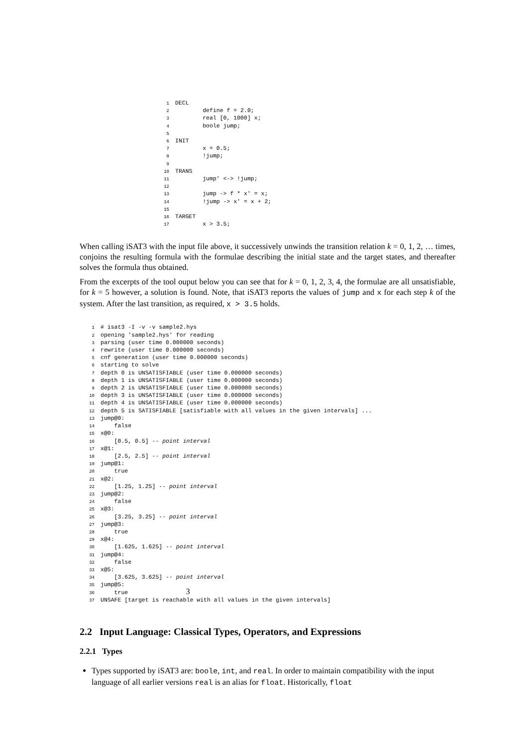1 DECL
2        define f = 2.0;
3        real [0, 1000] x;
4        boole jump;
5
6 INIT
7        x = 0.5;
8        !jump;
9
10 TRANS
11        jump' <-> !jump;
12
13        jump -> f * x' = x;
14        !jump -> x' = x + 2;
15
16 TARGET
17        x > 3.5;
When calling iSAT3 with the input file above, it successively unwinds the transition relation k = 0, 1, 2, … times, conjoins the resulting formula with the formulae describing the initial state and the target states, and thereafter solves the formula thus obtained.
From the excerpts of the tool ouput below you can see that for k = 0, 1, 2, 3, 4, the formulae are all unsatisfiable, for k = 5 however, a solution is found. Note, that iSAT3 reports the values of jump and x for each step k of the system. After the last transition, as required, x > 3.5 holds.
1# isat3 -I -v -v sample2.hys
2opening 'sample2.hys' for reading
3parsing (user time 0.000000 seconds)
4rewrite (user time 0.000000 seconds)
5cnf generation (user time 0.000000 seconds)
6starting to solve
7depth 0 is UNSATISFIABLE (user time 0.000000 seconds)
8depth 1 is UNSATISFIABLE (user time 0.000000 seconds)
9depth 2 is UNSATISFIABLE (user time 0.000000 seconds)
10depth 3 is UNSATISFIABLE (user time 0.000000 seconds)
11depth 4 is UNSATISFIABLE (user time 0.000000 seconds)
12depth 5 is SATISFIABLE [satisfiable with all values in the given intervals] ...
13jump@0:
14    false
15x@0:
16    [0.5, 0.5] -- point interval
17x@1:
18    [2.5, 2.5] -- point interval
19jump@1:
20    true
21x@2:
22    [1.25, 1.25] -- point interval
23jump@2:
24    false
25x@3:
26    [3.25, 3.25] -- point interval
27jump@3:
28    true
29x@4:
30    [1.625, 1.625] -- point interval
31jump@4:
32    false
33x@5:
34    [3.625, 3.625] -- point interval
35jump@5:
36    true
37 UNSAFE [target is reachable with all values in the given intervals]
2.2 Input Language: Classical Types, Operators, and Expressions
2.2.1 Types
Types supported by iSAT3 are: boole, int, and real. In order to maintain compatibility with the input language of all earlier versions real is an alias for float. Historically, float
3